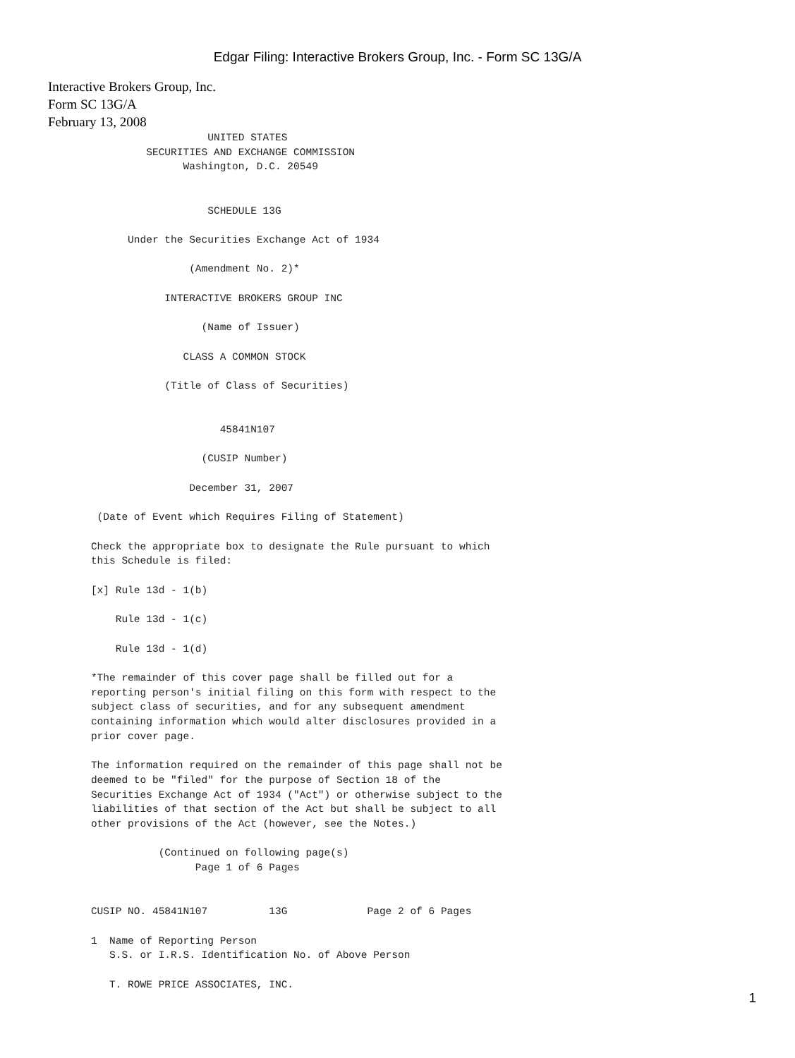Edgar Filing: Interactive Brokers Group, Inc. - Form SC 13G/A
Interactive Brokers Group, Inc.
Form SC 13G/A
February 13, 2008
                          UNITED STATES
                SECURITIES AND EXCHANGE COMMISSION
                      Washington, D.C. 20549


                          SCHEDULE 13G

             Under the Securities Exchange Act of 1934

                       (Amendment No. 2)*

                   INTERACTIVE BROKERS GROUP INC

                         (Name of Issuer)

                      CLASS A COMMON STOCK

                   (Title of Class of Securities)


                            45841N107

                         (CUSIP Number)

                       December 31, 2007

        (Date of Event which Requires Filing of Statement)

       Check the appropriate box to designate the Rule pursuant to which
       this Schedule is filed:

       [x] Rule 13d - 1(b)

           Rule 13d - 1(c)

           Rule 13d - 1(d)

       *The remainder of this cover page shall be filled out for a
       reporting person's initial filing on this form with respect to the
       subject class of securities, and for any subsequent amendment
       containing information which would alter disclosures provided in a
       prior cover page.

       The information required on the remainder of this page shall not be
       deemed to be "filed" for the purpose of Section 18 of the
       Securities Exchange Act of 1934 ("Act") or otherwise subject to the
       liabilities of that section of the Act but shall be subject to all
       other provisions of the Act (however, see the Notes.)

                  (Continued on following page(s)
                        Page 1 of 6 Pages


       CUSIP NO. 45841N107          13G             Page 2 of 6 Pages

       1  Name of Reporting Person
          S.S. or I.R.S. Identification No. of Above Person

          T. ROWE PRICE ASSOCIATES, INC.
1